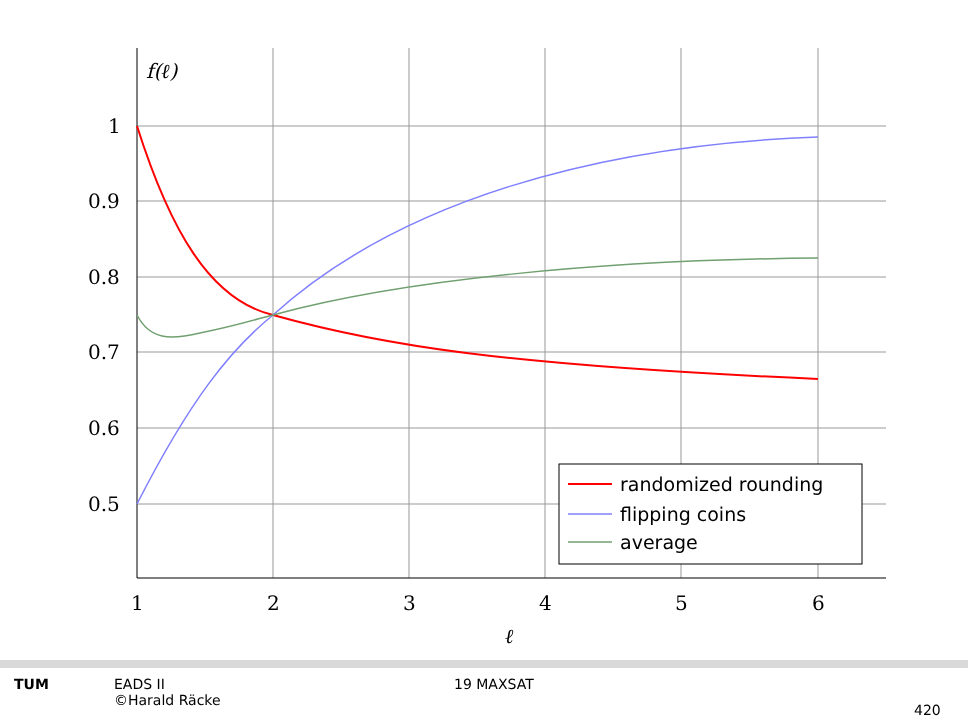f(ℓ)
1
0.9
0.8
0.7
0.6
0.5
1
2
3
4
5
6
ℓ
randomized rounding
flipping coins
average
TUM EADS II
©Harald Räcke
19 MAXSAT
420